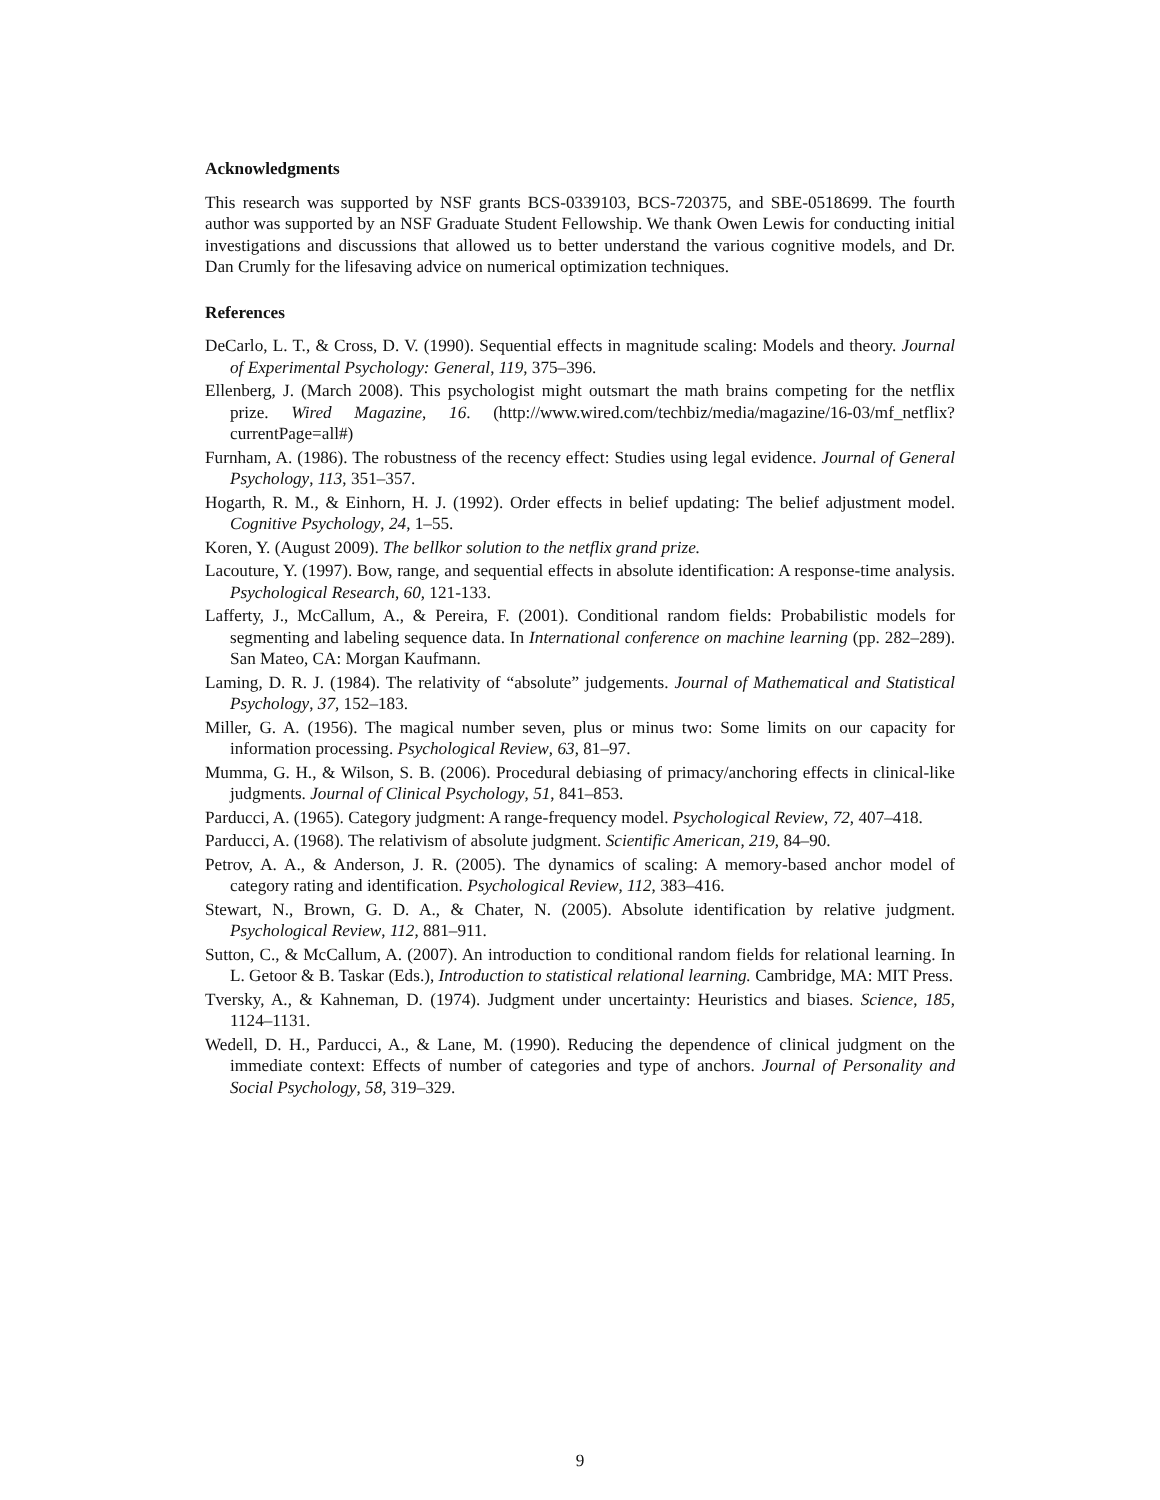Acknowledgments
This research was supported by NSF grants BCS-0339103, BCS-720375, and SBE-0518699. The fourth author was supported by an NSF Graduate Student Fellowship. We thank Owen Lewis for conducting initial investigations and discussions that allowed us to better understand the various cognitive models, and Dr. Dan Crumly for the lifesaving advice on numerical optimization techniques.
References
DeCarlo, L. T., & Cross, D. V. (1990). Sequential effects in magnitude scaling: Models and theory. Journal of Experimental Psychology: General, 119, 375–396.
Ellenberg, J. (March 2008). This psychologist might outsmart the math brains competing for the netflix prize. Wired Magazine, 16. (http://www.wired.com/techbiz/media/magazine/16-03/mf_netflix?currentPage=all#)
Furnham, A. (1986). The robustness of the recency effect: Studies using legal evidence. Journal of General Psychology, 113, 351–357.
Hogarth, R. M., & Einhorn, H. J. (1992). Order effects in belief updating: The belief adjustment model. Cognitive Psychology, 24, 1–55.
Koren, Y. (August 2009). The bellkor solution to the netflix grand prize.
Lacouture, Y. (1997). Bow, range, and sequential effects in absolute identification: A response-time analysis. Psychological Research, 60, 121-133.
Lafferty, J., McCallum, A., & Pereira, F. (2001). Conditional random fields: Probabilistic models for segmenting and labeling sequence data. In International conference on machine learning (pp. 282–289). San Mateo, CA: Morgan Kaufmann.
Laming, D. R. J. (1984). The relativity of “absolute” judgements. Journal of Mathematical and Statistical Psychology, 37, 152–183.
Miller, G. A. (1956). The magical number seven, plus or minus two: Some limits on our capacity for information processing. Psychological Review, 63, 81–97.
Mumma, G. H., & Wilson, S. B. (2006). Procedural debiasing of primacy/anchoring effects in clinical-like judgments. Journal of Clinical Psychology, 51, 841–853.
Parducci, A. (1965). Category judgment: A range-frequency model. Psychological Review, 72, 407–418.
Parducci, A. (1968). The relativism of absolute judgment. Scientific American, 219, 84–90.
Petrov, A. A., & Anderson, J. R. (2005). The dynamics of scaling: A memory-based anchor model of category rating and identification. Psychological Review, 112, 383–416.
Stewart, N., Brown, G. D. A., & Chater, N. (2005). Absolute identification by relative judgment. Psychological Review, 112, 881–911.
Sutton, C., & McCallum, A. (2007). An introduction to conditional random fields for relational learning. In L. Getoor & B. Taskar (Eds.), Introduction to statistical relational learning. Cambridge, MA: MIT Press.
Tversky, A., & Kahneman, D. (1974). Judgment under uncertainty: Heuristics and biases. Science, 185, 1124–1131.
Wedell, D. H., Parducci, A., & Lane, M. (1990). Reducing the dependence of clinical judgment on the immediate context: Effects of number of categories and type of anchors. Journal of Personality and Social Psychology, 58, 319–329.
9